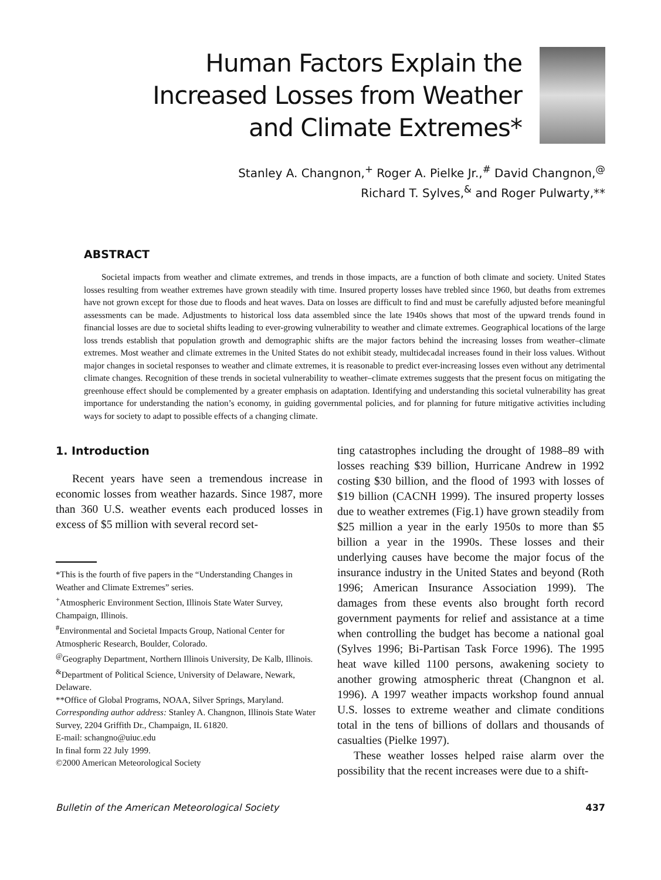Human Factors Explain the
Increased Losses from Weather
and Climate Extremes*
Stanley A. Changnon,<sup>+</sup> Roger A. Pielke Jr.,<sup>#</sup> David Changnon,<sup>@</sup>
Richard T. Sylves,<sup>&</sup> and Roger Pulwarty,**
ABSTRACT
Societal impacts from weather and climate extremes, and trends in those impacts, are a function of both climate and society. United States losses resulting from weather extremes have grown steadily with time. Insured property losses have trebled since 1960, but deaths from extremes have not grown except for those due to floods and heat waves. Data on losses are difficult to find and must be carefully adjusted before meaningful assessments can be made. Adjustments to historical loss data assembled since the late 1940s shows that most of the upward trends found in financial losses are due to societal shifts leading to ever-growing vulnerability to weather and climate extremes. Geographical locations of the large loss trends establish that population growth and demographic shifts are the major factors behind the increasing losses from weather–climate extremes. Most weather and climate extremes in the United States do not exhibit steady, multidecadal increases found in their loss values. Without major changes in societal responses to weather and climate extremes, it is reasonable to predict ever-increasing losses even without any detrimental climate changes. Recognition of these trends in societal vulnerability to weather–climate extremes suggests that the present focus on mitigating the greenhouse effect should be complemented by a greater emphasis on adaptation. Identifying and understanding this societal vulnerability has great importance for understanding the nation’s economy, in guiding governmental policies, and for planning for future mitigative activities including ways for society to adapt to possible effects of a changing climate.
1. Introduction
Recent years have seen a tremendous increase in economic losses from weather hazards. Since 1987, more than 360 U.S. weather events each produced losses in excess of $5 million with several record set-
*This is the fourth of five papers in the “Understanding Changes in Weather and Climate Extremes” series.
<sup>+</sup>Atmospheric Environment Section, Illinois State Water Survey, Champaign, Illinois.
<sup>#</sup> Environmental and Societal Impacts Group, National Center for Atmospheric Research, Boulder, Colorado.
<sup>@</sup>Geography Department, Northern Illinois University, De Kalb, Illinois.
<sup>&</sup>Department of Political Science, University of Delaware, Newark, Delaware.
**Office of Global Programs, NOAA, Silver Springs, Maryland.
Corresponding author address: Stanley A. Changnon, Illinois State Water Survey, 2204 Griffith Dr., Champaign, IL 61820.
E-mail: schangno@uiuc.edu
In final form 22 July 1999.
©2000 American Meteorological Society
ting catastrophes including the drought of 1988–89 with losses reaching $39 billion, Hurricane Andrew in 1992 costing $30 billion, and the flood of 1993 with losses of $19 billion (CACNH 1999). The insured property losses due to weather extremes (Fig.1) have grown steadily from $25 million a year in the early 1950s to more than $5 billion a year in the 1990s. These losses and their underlying causes have become the major focus of the insurance industry in the United States and beyond (Roth 1996; American Insurance Association 1999). The damages from these events also brought forth record government payments for relief and assistance at a time when controlling the budget has become a national goal (Sylves 1996; Bi-Partisan Task Force 1996). The 1995 heat wave killed 1100 persons, awakening society to another growing atmospheric threat (Changnon et al. 1996). A 1997 weather impacts workshop found annual U.S. losses to extreme weather and climate conditions total in the tens of billions of dollars and thousands of casualties (Pielke 1997).
These weather losses helped raise alarm over the possibility that the recent increases were due to a shift-
Bulletin of the American Meteorological Society 437